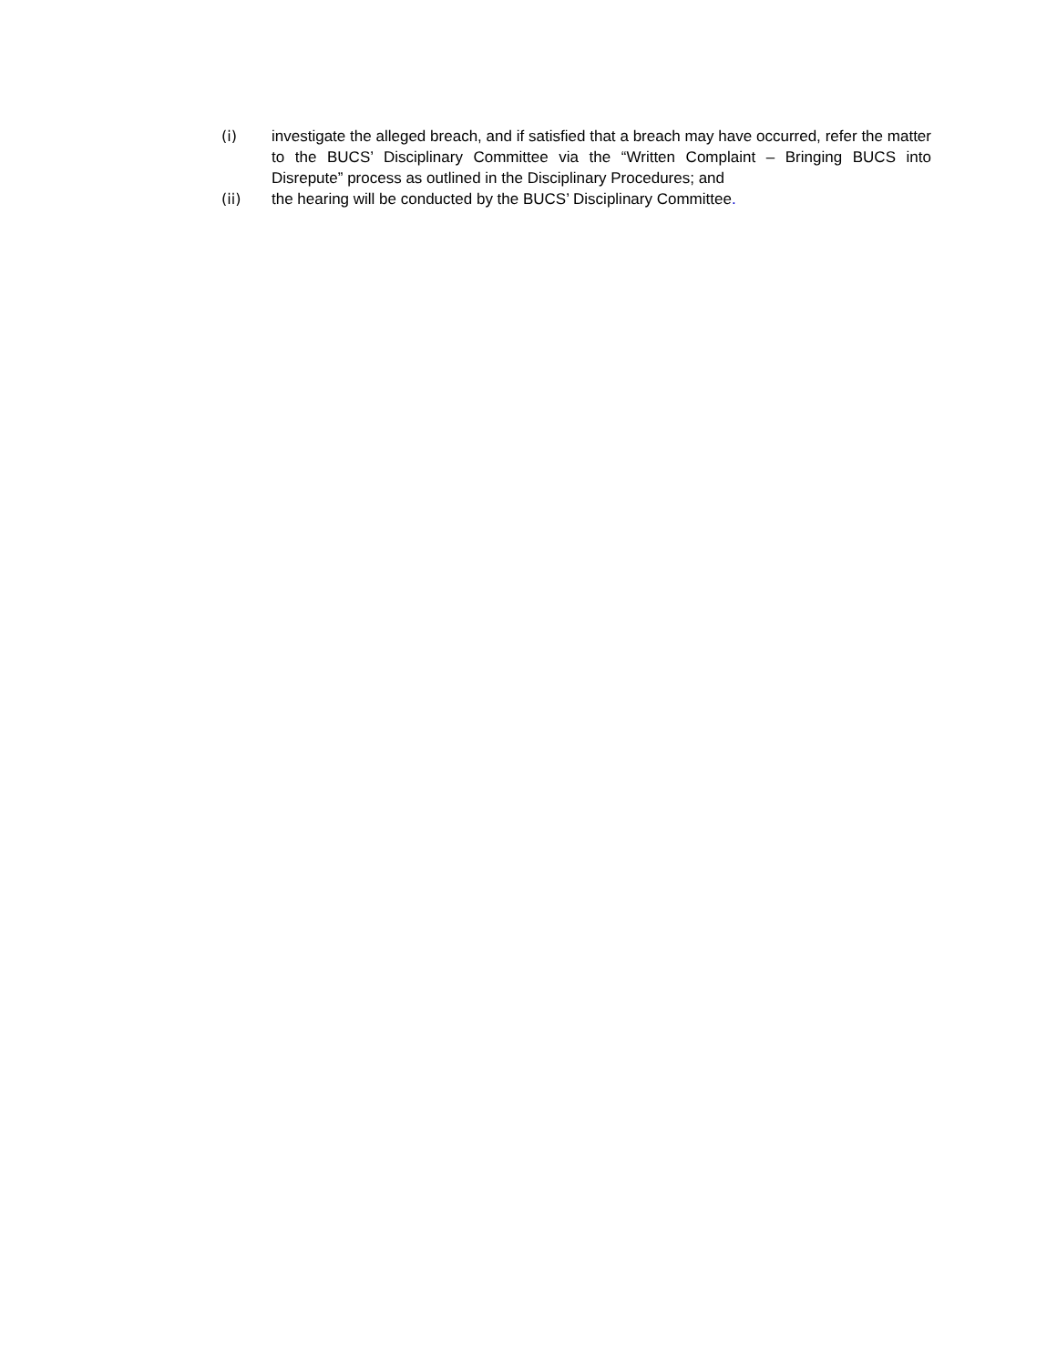(i) investigate the alleged breach, and if satisfied that a breach may have occurred, refer the matter to the BUCS’ Disciplinary Committee via the “Written Complaint – Bringing BUCS into Disrepute” process as outlined in the Disciplinary Procedures; and
(ii) the hearing will be conducted by the BUCS’ Disciplinary Committee.